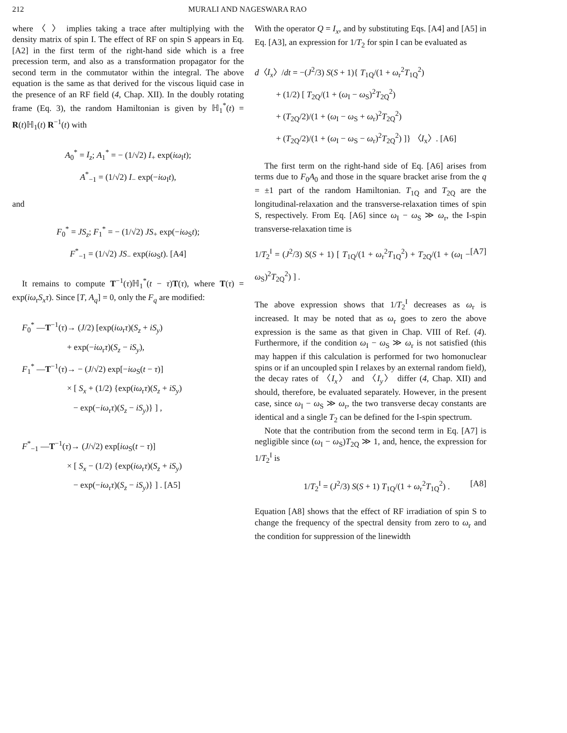212 MURALI AND NAGESWARA RAO
where 〈 〉 implies taking a trace after multiplying with the density matrix of spin I. The effect of RF on spin S appears in Eq. [A2] in the first term of the right-hand side which is a free precession term, and also as a transformation propagator for the second term in the commutator within the integral. The above equation is the same as that derived for the viscous liquid case in the presence of an RF field (4, Chap. XII). In the doubly rotating frame (Eq. 3), the random Hamiltonian is given by ℍ<sub>1</sub><sup>*</sup>(t) = R(t)ℍ<sub>1</sub>(t) R<sup>−1</sup>(t) with
A<sub>0</sub><sup>*</sup> = I<sub>z</sub>; A<sub>1</sub><sup>*</sup> = − (1/√2) I<sub>+</sub> exp(iω<sub>I</sub>t);
A<sup>*</sup><sub>−1</sub> = (1/√2) I<sub>−</sub> exp(−iω<sub>I</sub>t),
and
F<sub>0</sub><sup>*</sup> = JS<sub>z</sub>; F<sub>1</sub><sup>*</sup> = − (1/√2) JS<sub>+</sub> exp(−iω<sub>S</sub>t);
F<sup>*</sup><sub>−1</sub> = (1/√2) JS<sub>−</sub> exp(iω<sub>S</sub>t). [A4]
It remains to compute T<sup>−1</sup>(τ)ℍ<sub>1</sub><sup>*</sup>(t − τ)T(τ), where T(τ) = exp(iω<sub>r</sub>S<sub>x</sub>τ). Since [T, A<sub>q</sub>] = 0, only the F<sub>q</sub> are modified:
F<sub>0</sub><sup>*</sup> —T<sup>−1</sup>(τ)→ (J/2) [exp(iω<sub>r</sub>τ)(S<sub>z</sub> + iS<sub>y</sub>)
+ exp(−iω<sub>r</sub>τ)(S<sub>z</sub> − iS<sub>y</sub>),
F<sub>1</sub><sup>*</sup> —T<sup>−1</sup>(τ)→ − (J/√2) exp[−iω<sub>S</sub>(t − τ)]
× [ S<sub>x</sub> + (1/2) {exp(iω<sub>r</sub>τ)(S<sub>z</sub> + iS<sub>y</sub>)
− exp(−iω<sub>r</sub>τ)(S<sub>z</sub> − iS<sub>y</sub>)} ] ,
F<sup>*</sup><sub>−1</sub> —T<sup>−1</sup>(τ)→ (J/√2) exp[iω<sub>S</sub>(t − τ)]
× [ S<sub>x</sub> − (1/2) {exp(iω<sub>r</sub>τ)(S<sub>z</sub> + iS<sub>y</sub>)
− exp(−iω<sub>r</sub>τ)(S<sub>z</sub> − iS<sub>y</sub>)} ] . [A5]
With the operator Q = I<sub>x</sub>, and by substituting Eqs. [A4] and [A5] in Eq. [A3], an expression for 1/T<sub>2</sub> for spin I can be evaluated as
d〈I<sub>x</sub>〉/dt = −(J<sup>2</sup>/3) S(S + 1){ T<sub>1Q</sub>/(1 + ω<sub>r</sub><sup>2</sup>T<sub>1Q</sub><sup>2</sup>)
+ (1/2) [ T<sub>2Q</sub>/(1 + (ω<sub>I</sub> − ω<sub>S</sub>)<sup>2</sup>T<sub>2Q</sub><sup>2</sup>)
+ (T<sub>2Q</sub>/2)/(1 + (ω<sub>I</sub> − ω<sub>S</sub> + ω<sub>r</sub>)<sup>2</sup>T<sub>2Q</sub><sup>2</sup>)
+ (T<sub>2Q</sub>/2)/(1 + (ω<sub>I</sub> − ω<sub>S</sub> − ω<sub>r</sub>)<sup>2</sup>T<sub>2Q</sub><sup>2</sup>) ]} 〈I<sub>x</sub>〉. [A6]
The first term on the right-hand side of Eq. [A6] arises from terms due to F<sub>0</sub>A<sub>0</sub> and those in the square bracket arise from the q = ±1 part of the random Hamiltonian. T<sub>1Q</sub> and T<sub>2Q</sub> are the longitudinal-relaxation and the transverse-relaxation times of spin S, respectively. From Eq. [A6] since ω<sub>I</sub> − ω<sub>S</sub> ≫ ω<sub>r</sub>, the I-spin transverse-relaxation time is
1/T<sub>2</sub><sup>I</sup> = (J<sup>2</sup>/3) S(S + 1) [ T<sub>1Q</sub>/(1 + ω<sub>r</sub><sup>2</sup>T<sub>1Q</sub><sup>2</sup>) + T<sub>2Q</sub>/(1 + (ω<sub>I</sub> − ω<sub>S</sub>)<sup>2</sup>T<sub>2Q</sub><sup>2</sup>) ] . [A7]
The above expression shows that 1/T<sub>2</sub><sup>I</sup> decreases as ω<sub>r</sub> is increased. It may be noted that as ω<sub>r</sub> goes to zero the above expression is the same as that given in Chap. VIII of Ref. (4). Furthermore, if the condition ω<sub>I</sub> − ω<sub>S</sub> ≫ ω<sub>r</sub> is not satisfied (this may happen if this calculation is performed for two homonuclear spins or if an uncoupled spin I relaxes by an external random field), the decay rates of 〈I<sub>x</sub>〉 and 〈I<sub>y</sub>〉 differ (4, Chap. XII) and should, therefore, be evaluated separately. However, in the present case, since ω<sub>I</sub> − ω<sub>S</sub> ≫ ω<sub>r</sub>, the two transverse decay constants are identical and a single T<sub>2</sub> can be defined for the I-spin spectrum.
Note that the contribution from the second term in Eq. [A7] is negligible since (ω<sub>I</sub> − ω<sub>S</sub>)T<sub>2Q</sub> ≫ 1, and, hence, the expression for 1/T<sub>2</sub><sup>I</sup> is
1/T<sub>2</sub><sup>I</sup> = (J<sup>2</sup>/3) S(S + 1) T<sub>1Q</sub>/(1 + ω<sub>r</sub><sup>2</sup>T<sub>1Q</sub><sup>2</sup>) . [A8]
Equation [A8] shows that the effect of RF irradiation of spin S to change the frequency of the spectral density from zero to ω<sub>r</sub> and the condition for suppression of the linewidth